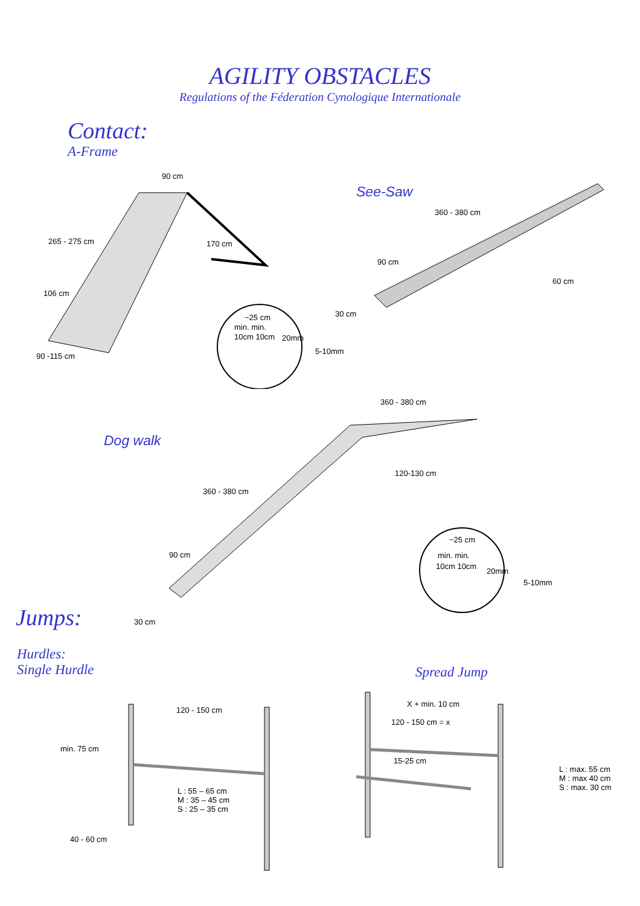AGILITY OBSTACLES
Regulations of the Féderation Cynologique Internationale
Contact:
A-Frame
90 cm
265 - 275 cm 170 cm
106 cm
90 -115 cm
~25 cm
min. min.
10cm 10cm 20mm
5-10mm
See-Saw
360 - 380 cm
90 cm
60 cm
30 cm
360 - 380 cm
Dog walk
120-130 cm
360 - 380 cm
~25 cm
min. min.
10cm 10cm
20mm
5-10mm
90 cm
30 cm Jumps:
Hurdles:
Single Hurdle
Spread Jump
120 - 150 cm
min. 75 cm
L : 55 – 65 cm
M : 35 – 45 cm
S : 25 – 35 cm
40 - 60 cm
X + min. 10 cm
120 - 150 cm = x
15-25 cm
L : max. 55 cm
M : max 40 cm
S : max. 30 cm